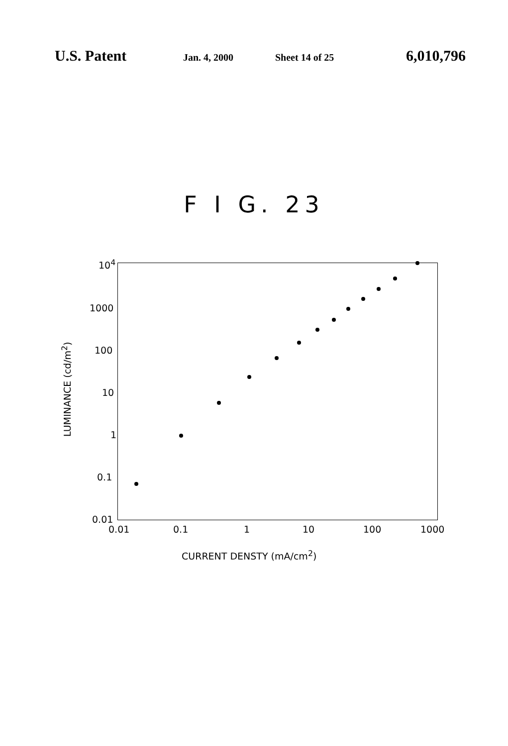U.S. Patent Jan. 4, 2000 Sheet 14 of 25 6,010,796
F I G. 23
10<sup>4</sup>
1000
100
10
1
0.1
0.01
0.01 0.1 1 10 100 1000
CURRENT DENSTY (mA/cm<sup>2</sup>)
LUMINANCE (cd/m<sup>2</sup>)